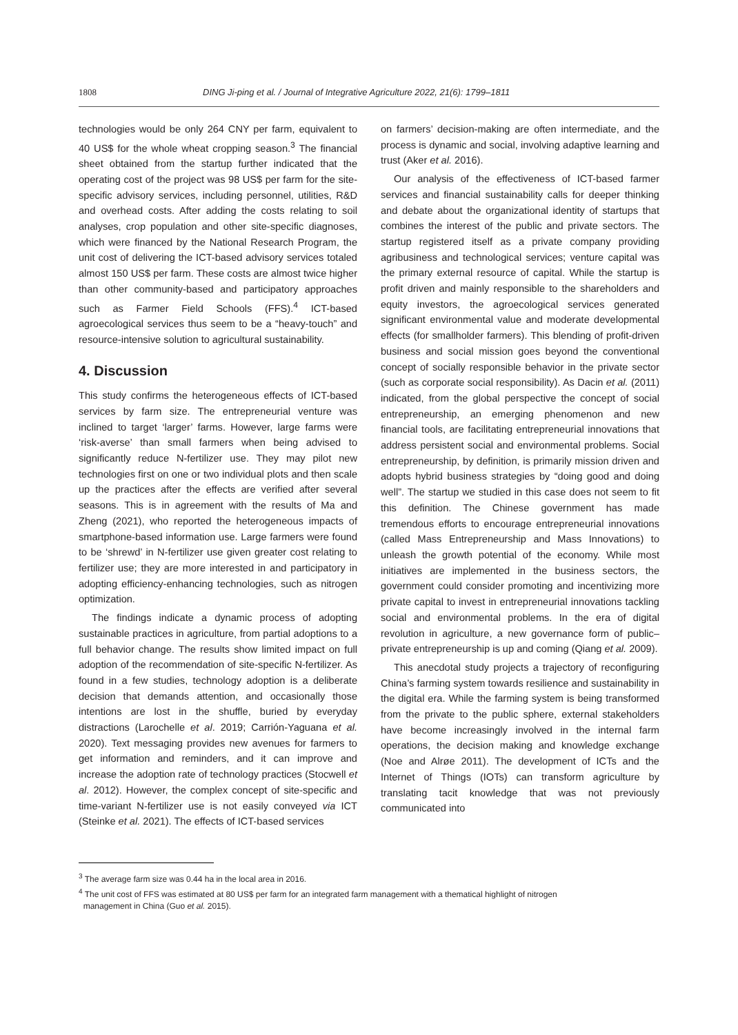1808 DING Ji-ping et al. / Journal of Integrative Agriculture 2022, 21(6): 1799–1811
technologies would be only 264 CNY per farm, equivalent to 40 US$ for the whole wheat cropping season.<sup>3</sup> The financial sheet obtained from the startup further indicated that the operating cost of the project was 98 US$ per farm for the site-specific advisory services, including personnel, utilities, R&D and overhead costs. After adding the costs relating to soil analyses, crop population and other site-specific diagnoses, which were financed by the National Research Program, the unit cost of delivering the ICT-based advisory services totaled almost 150 US$ per farm. These costs are almost twice higher than other community-based and participatory approaches such as Farmer Field Schools (FFS).<sup>4</sup> ICT-based agroecological services thus seem to be a “heavy-touch” and resource-intensive solution to agricultural sustainability.
4. Discussion
This study confirms the heterogeneous effects of ICT-based services by farm size. The entrepreneurial venture was inclined to target ‘larger’ farms. However, large farms were ‘risk-averse’ than small farmers when being advised to significantly reduce N-fertilizer use. They may pilot new technologies first on one or two individual plots and then scale up the practices after the effects are verified after several seasons. This is in agreement with the results of Ma and Zheng (2021), who reported the heterogeneous impacts of smartphone-based information use. Large farmers were found to be ‘shrewd’ in N-fertilizer use given greater cost relating to fertilizer use; they are more interested in and participatory in adopting efficiency-enhancing technologies, such as nitrogen optimization.
The findings indicate a dynamic process of adopting sustainable practices in agriculture, from partial adoptions to a full behavior change. The results show limited impact on full adoption of the recommendation of site-specific N-fertilizer. As found in a few studies, technology adoption is a deliberate decision that demands attention, and occasionally those intentions are lost in the shuffle, buried by everyday distractions (Larochelle et al. 2019; Carrión-Yaguana et al. 2020). Text messaging provides new avenues for farmers to get information and reminders, and it can improve and increase the adoption rate of technology practices (Stocwell et al. 2012). However, the complex concept of site-specific and time-variant N-fertilizer use is not easily conveyed via ICT (Steinke et al. 2021). The effects of ICT-based services
on farmers’ decision-making are often intermediate, and the process is dynamic and social, involving adaptive learning and trust (Aker et al. 2016).
Our analysis of the effectiveness of ICT-based farmer services and financial sustainability calls for deeper thinking and debate about the organizational identity of startups that combines the interest of the public and private sectors. The startup registered itself as a private company providing agribusiness and technological services; venture capital was the primary external resource of capital. While the startup is profit driven and mainly responsible to the shareholders and equity investors, the agroecological services generated significant environmental value and moderate developmental effects (for smallholder farmers). This blending of profit-driven business and social mission goes beyond the conventional concept of socially responsible behavior in the private sector (such as corporate social responsibility). As Dacin et al. (2011) indicated, from the global perspective the concept of social entrepreneurship, an emerging phenomenon and new financial tools, are facilitating entrepreneurial innovations that address persistent social and environmental problems. Social entrepreneurship, by definition, is primarily mission driven and adopts hybrid business strategies by “doing good and doing well”. The startup we studied in this case does not seem to fit this definition. The Chinese government has made tremendous efforts to encourage entrepreneurial innovations (called Mass Entrepreneurship and Mass Innovations) to unleash the growth potential of the economy. While most initiatives are implemented in the business sectors, the government could consider promoting and incentivizing more private capital to invest in entrepreneurial innovations tackling social and environmental problems. In the era of digital revolution in agriculture, a new governance form of public–private entrepreneurship is up and coming (Qiang et al. 2009).
This anecdotal study projects a trajectory of reconfiguring China’s farming system towards resilience and sustainability in the digital era. While the farming system is being transformed from the private to the public sphere, external stakeholders have become increasingly involved in the internal farm operations, the decision making and knowledge exchange (Noe and Alrøe 2011). The development of ICTs and the Internet of Things (IOTs) can transform agriculture by translating tacit knowledge that was not previously communicated into
<sup>3</sup> The average farm size was 0.44 ha in the local area in 2016.
<sup>4</sup> The unit cost of FFS was estimated at 80 US$ per farm for an integrated farm management with a thematical highlight of nitrogen
management in China (Guo et al. 2015).